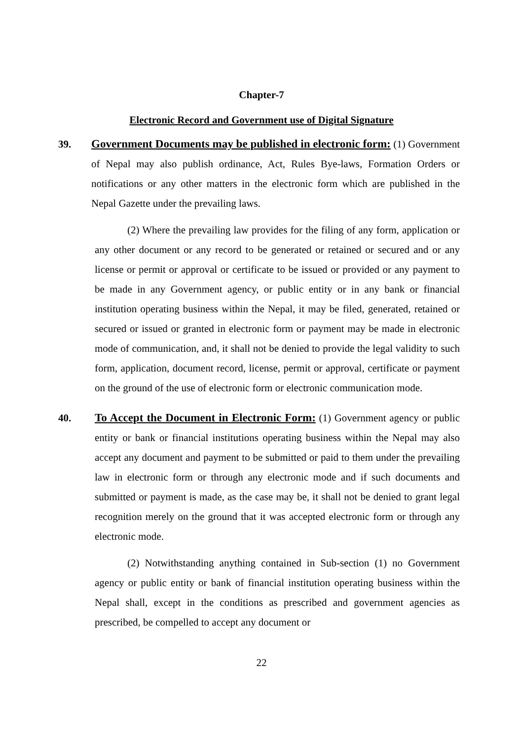Chapter-7
Electronic Record and Government use of Digital Signature
39. Government Documents may be published in electronic form: (1) Government of Nepal may also publish ordinance, Act, Rules Bye-laws, Formation Orders or notifications or any other matters in the electronic form which are published in the Nepal Gazette under the prevailing laws.
(2) Where the prevailing law provides for the filing of any form, application or any other document or any record to be generated or retained or secured and or any license or permit or approval or certificate to be issued or provided or any payment to be made in any Government agency, or public entity or in any bank or financial institution operating business within the Nepal, it may be filed, generated, retained or secured or issued or granted in electronic form or payment may be made in electronic mode of communication, and, it shall not be denied to provide the legal validity to such form, application, document record, license, permit or approval, certificate or payment on the ground of the use of electronic form or electronic communication mode.
40. To Accept the Document in Electronic Form: (1) Government agency or public entity or bank or financial institutions operating business within the Nepal may also accept any document and payment to be submitted or paid to them under the prevailing law in electronic form or through any electronic mode and if such documents and submitted or payment is made, as the case may be, it shall not be denied to grant legal recognition merely on the ground that it was accepted electronic form or through any electronic mode.
(2) Notwithstanding anything contained in Sub-section (1) no Government agency or public entity or bank of financial institution operating business within the Nepal shall, except in the conditions as prescribed and government agencies as prescribed, be compelled to accept any document or
22